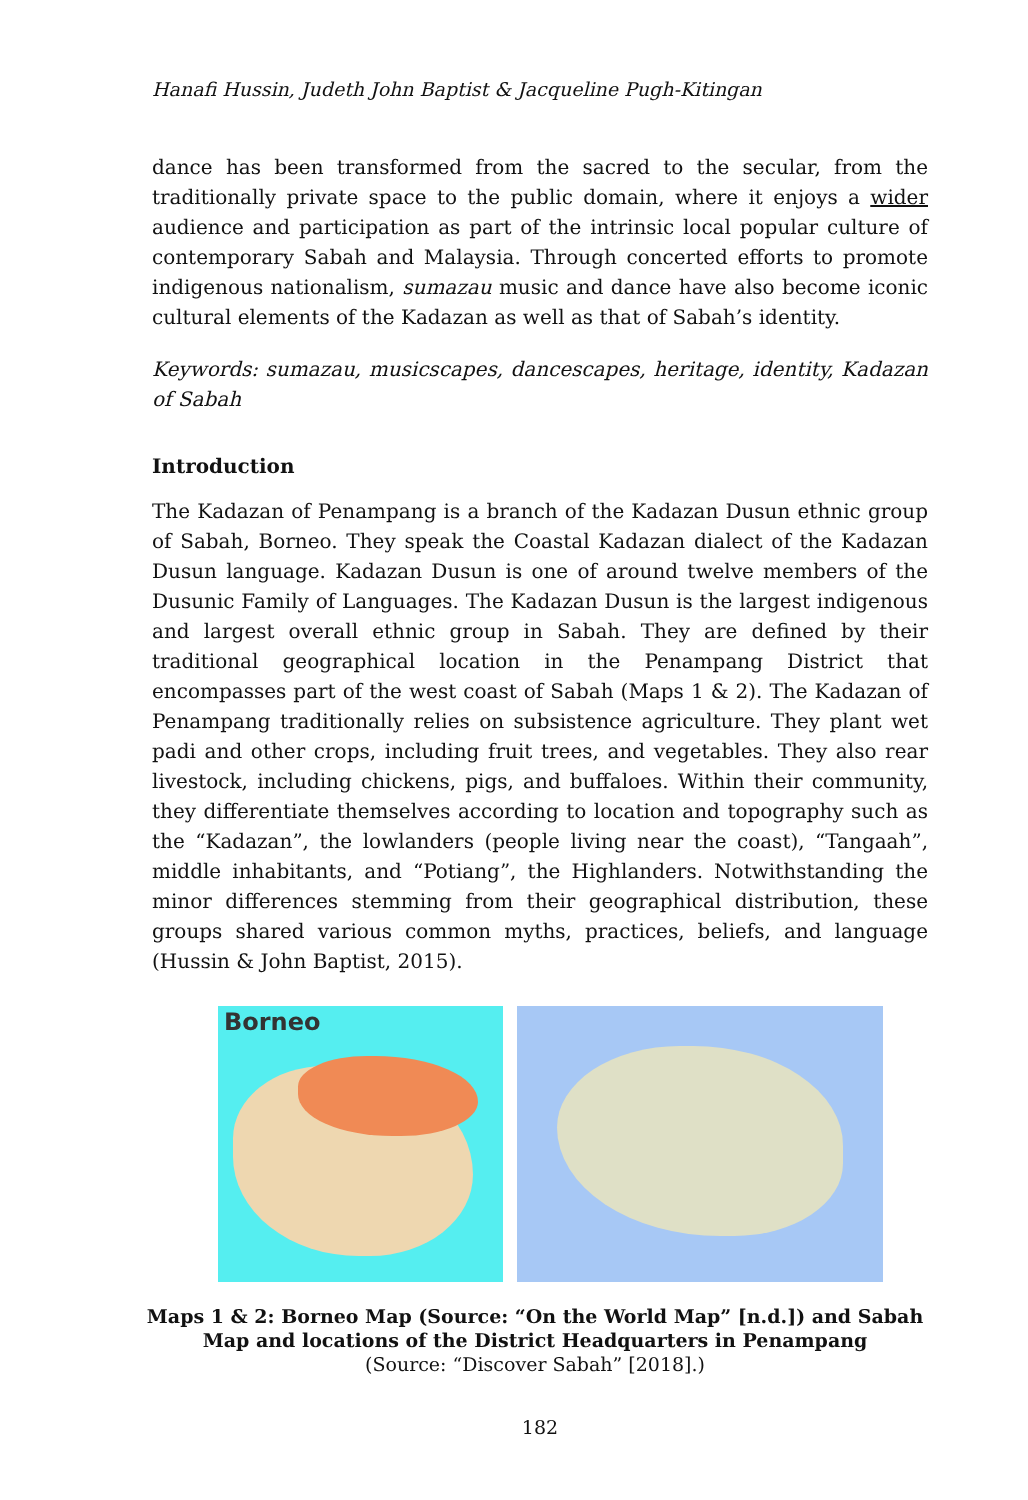Hanafi Hussin, Judeth John Baptist & Jacqueline Pugh-Kitingan
dance has been transformed from the sacred to the secular, from the traditionally private space to the public domain, where it enjoys a wider audience and participation as part of the intrinsic local popular culture of contemporary Sabah and Malaysia. Through concerted efforts to promote indigenous nationalism, sumazau music and dance have also become iconic cultural elements of the Kadazan as well as that of Sabah’s identity.
Keywords: sumazau, musicscapes, dancescapes, heritage, identity, Kadazan of Sabah
Introduction
The Kadazan of Penampang is a branch of the Kadazan Dusun ethnic group of Sabah, Borneo. They speak the Coastal Kadazan dialect of the Kadazan Dusun language. Kadazan Dusun is one of around twelve members of the Dusunic Family of Languages. The Kadazan Dusun is the largest indigenous and largest overall ethnic group in Sabah. They are defined by their traditional geographical location in the Penampang District that encompasses part of the west coast of Sabah (Maps 1 & 2). The Kadazan of Penampang traditionally relies on subsistence agriculture. They plant wet padi and other crops, including fruit trees, and vegetables. They also rear livestock, including chickens, pigs, and buffaloes. Within their community, they differentiate themselves according to location and topography such as the “Kadazan”, the lowlanders (people living near the coast), “Tangaah”, middle inhabitants, and “Potiang”, the Highlanders. Notwithstanding the minor differences stemming from their geographical distribution, these groups shared various common myths, practices, beliefs, and language (Hussin & John Baptist, 2015).
Borneo
Maps 1 & 2: Borneo Map (Source: “On the World Map” [n.d.]) and Sabah Map and locations of the District Headquarters in Penampang
(Source: “Discover Sabah” [2018].)
182